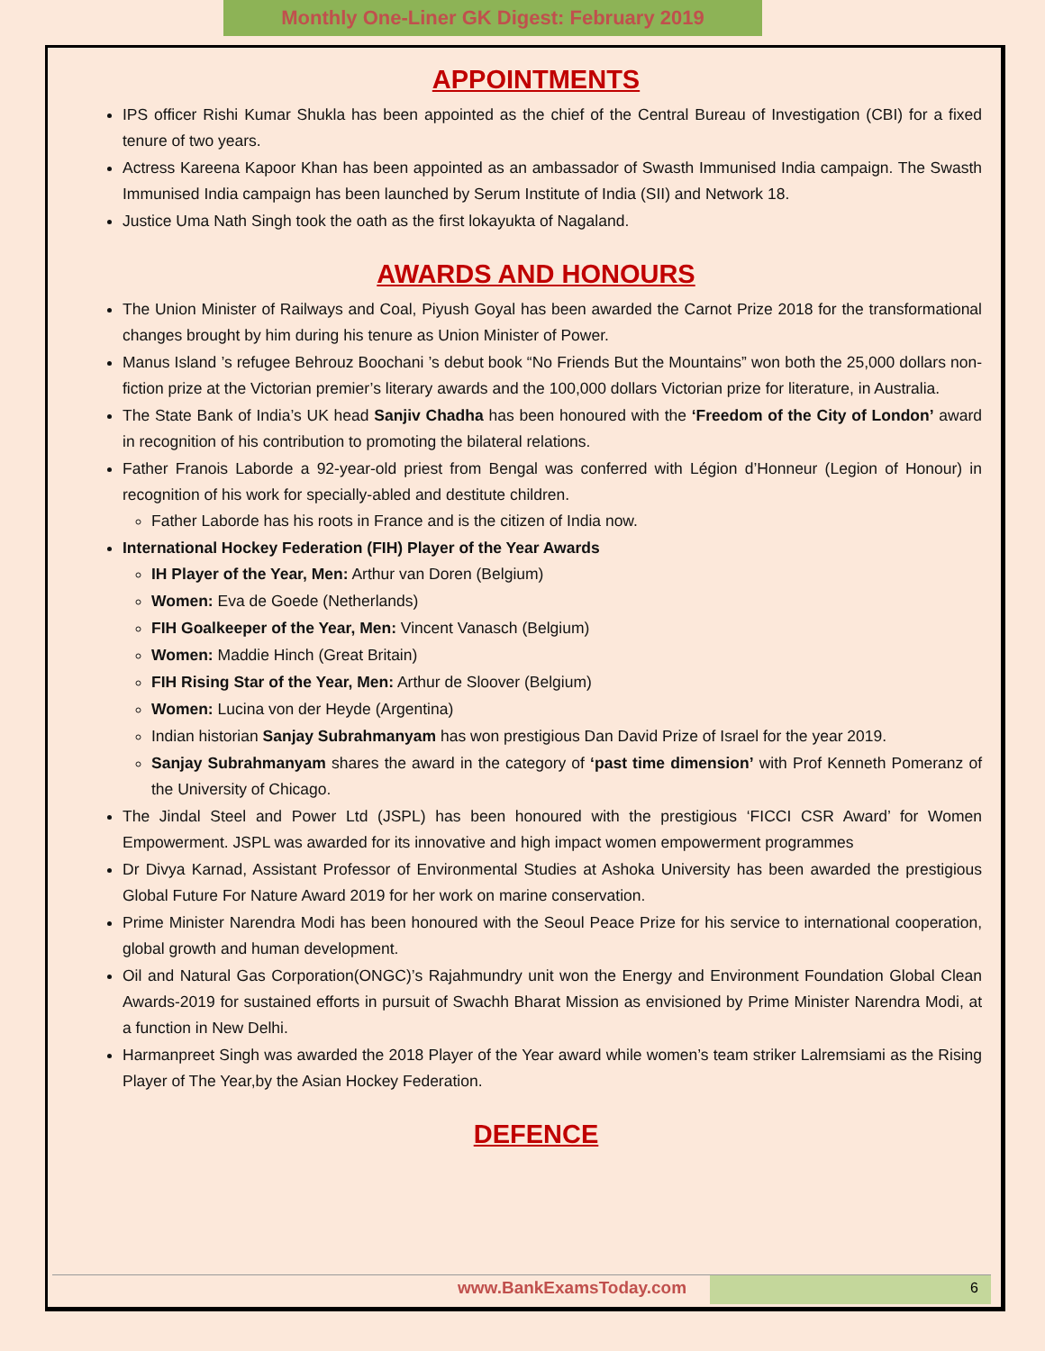Monthly One-Liner GK Digest: February 2019
APPOINTMENTS
IPS officer Rishi Kumar Shukla has been appointed as the chief of the Central Bureau of Investigation (CBI) for a fixed tenure of two years.
Actress Kareena Kapoor Khan has been appointed as an ambassador of Swasth Immunised India campaign. The Swasth Immunised India campaign has been launched by Serum Institute of India (SII) and Network 18.
Justice Uma Nath Singh took the oath as the first lokayukta of Nagaland.
AWARDS AND HONOURS
The Union Minister of Railways and Coal, Piyush Goyal has been awarded the Carnot Prize 2018 for the transformational changes brought by him during his tenure as Union Minister of Power.
Manus Island ’s refugee Behrouz Boochani ’s debut book “No Friends But the Mountains” won both the 25,000 dollars non-fiction prize at the Victorian premier’s literary awards and the 100,000 dollars Victorian prize for literature, in Australia.
The State Bank of India’s UK head Sanjiv Chadha has been honoured with the ‘Freedom of the City of London’ award in recognition of his contribution to promoting the bilateral relations.
Father Franois Laborde a 92-year-old priest from Bengal was conferred with Légion d’Honneur (Legion of Honour) in recognition of his work for specially-abled and destitute children.
Father Laborde has his roots in France and is the citizen of India now.
International Hockey Federation (FIH) Player of the Year Awards
IH Player of the Year, Men: Arthur van Doren (Belgium)
Women: Eva de Goede (Netherlands)
FIH Goalkeeper of the Year, Men: Vincent Vanasch (Belgium)
Women: Maddie Hinch (Great Britain)
FIH Rising Star of the Year, Men: Arthur de Sloover (Belgium)
Women: Lucina von der Heyde (Argentina)
Indian historian Sanjay Subrahmanyam has won prestigious Dan David Prize of Israel for the year 2019.
Sanjay Subrahmanyam shares the award in the category of ‘past time dimension’ with Prof Kenneth Pomeranz of the University of Chicago.
The Jindal Steel and Power Ltd (JSPL) has been honoured with the prestigious ‘FICCI CSR Award’ for Women Empowerment. JSPL was awarded for its innovative and high impact women empowerment programmes
Dr Divya Karnad, Assistant Professor of Environmental Studies at Ashoka University has been awarded the prestigious Global Future For Nature Award 2019 for her work on marine conservation.
Prime Minister Narendra Modi has been honoured with the Seoul Peace Prize for his service to international cooperation, global growth and human development.
Oil and Natural Gas Corporation(ONGC)’s Rajahmundry unit won the Energy and Environment Foundation Global Clean Awards-2019 for sustained efforts in pursuit of Swachh Bharat Mission as envisioned by Prime Minister Narendra Modi, at a function in New Delhi.
Harmanpreet Singh was awarded the 2018 Player of the Year award while women’s team striker Lalremsiami as the Rising Player of The Year,by the Asian Hockey Federation.
DEFENCE
www.BankExamsToday.com 6